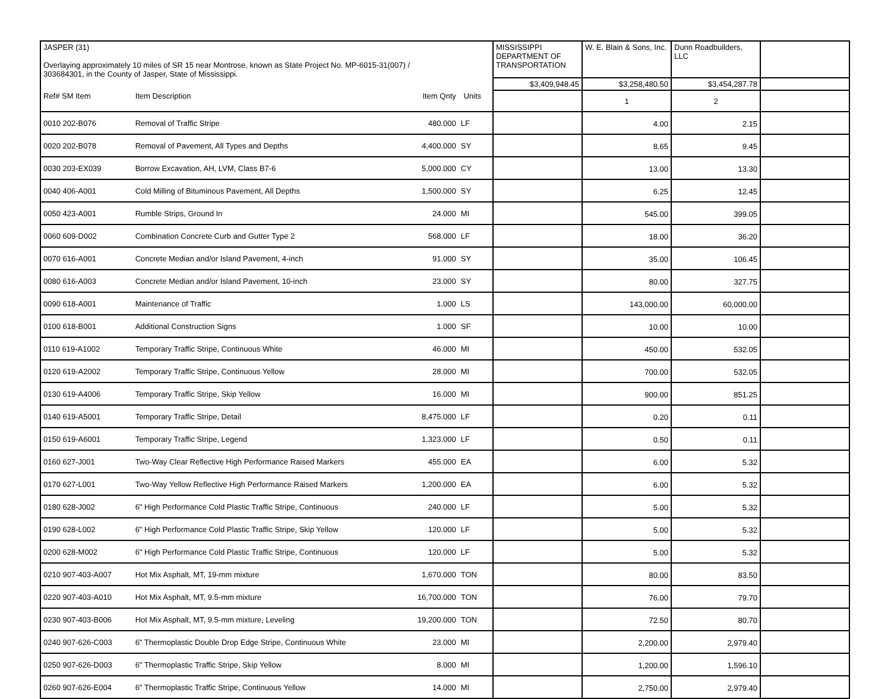| JASPER (31) Overlaying approximately 10 miles of SR 15 near Montrose, known as State Project No. MP-6015-31(007) / 303684301, in the County of Jasper, State of Mississippi. | | | | | MISSISSIPPI DEPARTMENT OF TRANSPORTATION | W. E. Blain & Sons, Inc. | Dunn Roadbuilders, LLC | |
| | | | | | $3,409,948.45 | $3,258,480.50 | $3,454,287.78 | |
| Ref# SM Item | Item Description | Item Qnty | Units | | | 1 | 2 | |
| 0010 202-B076 | Removal of Traffic Stripe | 480.000 | LF | | | 4.00 | 2.15 | |
| 0020 202-B078 | Removal of Pavement, All Types and Depths | 4,400.000 | SY | | | 8.65 | 9.45 | |
| 0030 203-EX039 | Borrow Excavation, AH, LVM, Class B7-6 | 5,000.000 | CY | | | 13.00 | 13.30 | |
| 0040 406-A001 | Cold Milling of Bituminous Pavement, All Depths | 1,500.000 | SY | | | 6.25 | 12.45 | |
| 0050 423-A001 | Rumble Strips, Ground In | 24.000 | MI | | | 545.00 | 399.05 | |
| 0060 609-D002 | Combination Concrete Curb and Gutter Type 2 | 568.000 | LF | | | 18.00 | 36.20 | |
| 0070 616-A001 | Concrete Median and/or Island Pavement, 4-inch | 91.000 | SY | | | 35.00 | 106.45 | |
| 0080 616-A003 | Concrete Median and/or Island Pavement, 10-inch | 23.000 | SY | | | 80.00 | 327.75 | |
| 0090 618-A001 | Maintenance of Traffic | 1.000 | LS | | | 143,000.00 | 60,000.00 | |
| 0100 618-B001 | Additional Construction Signs | 1.000 | SF | | | 10.00 | 10.00 | |
| 0110 619-A1002 | Temporary Traffic Stripe, Continuous White | 46.000 | MI | | | 450.00 | 532.05 | |
| 0120 619-A2002 | Temporary Traffic Stripe, Continuous Yellow | 28.000 | MI | | | 700.00 | 532.05 | |
| 0130 619-A4006 | Temporary Traffic Stripe, Skip Yellow | 16.000 | MI | | | 900.00 | 851.25 | |
| 0140 619-A5001 | Temporary Traffic Stripe, Detail | 8,475.000 | LF | | | 0.20 | 0.11 | |
| 0150 619-A6001 | Temporary Traffic Stripe, Legend | 1,323.000 | LF | | | 0.50 | 0.11 | |
| 0160 627-J001 | Two-Way Clear Reflective High Performance Raised Markers | 455.000 | EA | | | 6.00 | 5.32 | |
| 0170 627-L001 | Two-Way Yellow Reflective High Performance Raised Markers | 1,200.000 | EA | | | 6.00 | 5.32 | |
| 0180 628-J002 | 6" High Performance Cold Plastic Traffic Stripe, Continuous | 240.000 | LF | | | 5.00 | 5.32 | |
| 0190 628-L002 | 6" High Performance Cold Plastic Traffic Stripe, Skip Yellow | 120.000 | LF | | | 5.00 | 5.32 | |
| 0200 628-M002 | 6" High Performance Cold Plastic Traffic Stripe, Continuous | 120.000 | LF | | | 5.00 | 5.32 | |
| 0210 907-403-A007 | Hot Mix Asphalt, MT, 19-mm mixture | 1,670.000 | TON | | | 80.00 | 83.50 | |
| 0220 907-403-A010 | Hot Mix Asphalt, MT, 9.5-mm mixture | 16,700.000 | TON | | | 76.00 | 79.70 | |
| 0230 907-403-B006 | Hot Mix Asphalt, MT, 9.5-mm mixture, Leveling | 19,200.000 | TON | | | 72.50 | 80.70 | |
| 0240 907-626-C003 | 6" Thermoplastic Double Drop Edge Stripe, Continuous White | 23.000 | MI | | | 2,200.00 | 2,979.40 | |
| 0250 907-626-D003 | 6" Thermoplastic Traffic Stripe, Skip Yellow | 8.000 | MI | | | 1,200.00 | 1,596.10 | |
| 0260 907-626-E004 | 6" Thermoplastic Traffic Stripe, Continuous Yellow | 14.000 | MI | | | 2,750.00 | 2,979.40 | |